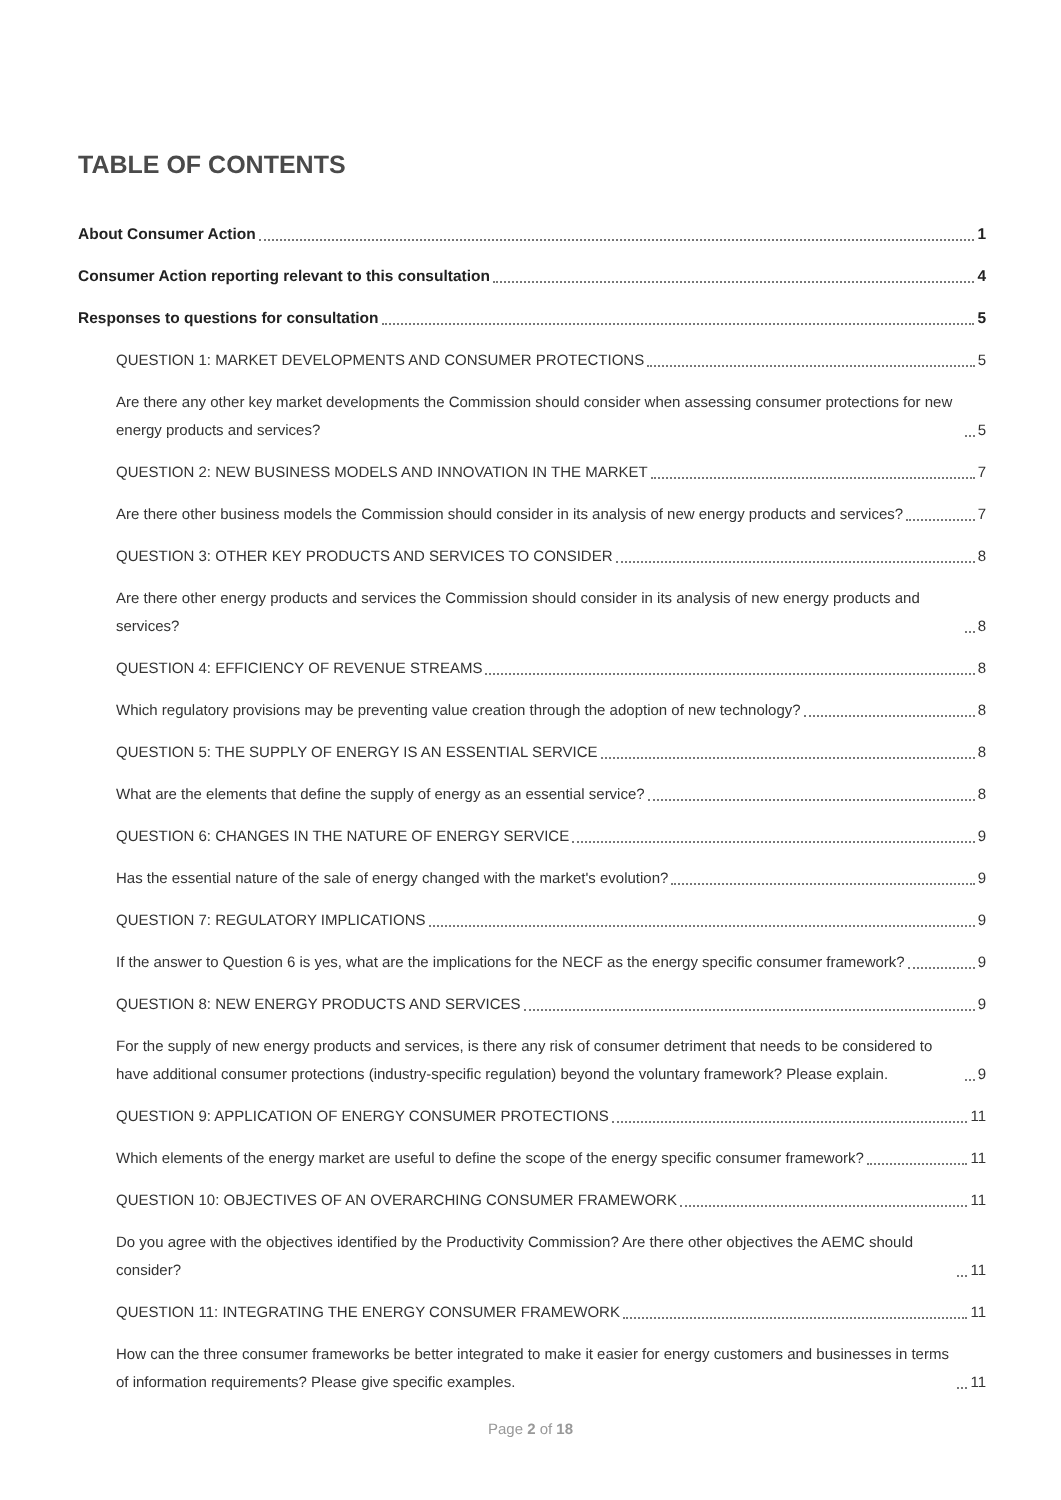TABLE OF CONTENTS
About Consumer Action 1
Consumer Action reporting relevant to this consultation 4
Responses to questions for consultation 5
QUESTION 1: MARKET DEVELOPMENTS AND CONSUMER PROTECTIONS 5
Are there any other key market developments the Commission should consider when assessing consumer protections for new energy products and services? 5
QUESTION 2: NEW BUSINESS MODELS AND INNOVATION IN THE MARKET 7
Are there other business models the Commission should consider in its analysis of new energy products and services? 7
QUESTION 3: OTHER KEY PRODUCTS AND SERVICES TO CONSIDER 8
Are there other energy products and services the Commission should consider in its analysis of new energy products and services? 8
QUESTION 4: EFFICIENCY OF REVENUE STREAMS 8
Which regulatory provisions may be preventing value creation through the adoption of new technology? 8
QUESTION 5: THE SUPPLY OF ENERGY IS AN ESSENTIAL SERVICE 8
What are the elements that define the supply of energy as an essential service? 8
QUESTION 6: CHANGES IN THE NATURE OF ENERGY SERVICE 9
Has the essential nature of the sale of energy changed with the market's evolution? 9
QUESTION 7: REGULATORY IMPLICATIONS 9
If the answer to Question 6 is yes, what are the implications for the NECF as the energy specific consumer framework? 9
QUESTION 8: NEW ENERGY PRODUCTS AND SERVICES 9
For the supply of new energy products and services, is there any risk of consumer detriment that needs to be considered to have additional consumer protections (industry-specific regulation) beyond the voluntary framework? Please explain. 9
QUESTION 9: APPLICATION OF ENERGY CONSUMER PROTECTIONS 11
Which elements of the energy market are useful to define the scope of the energy specific consumer framework? 11
QUESTION 10: OBJECTIVES OF AN OVERARCHING CONSUMER FRAMEWORK 11
Do you agree with the objectives identified by the Productivity Commission? Are there other objectives the AEMC should consider? 11
QUESTION 11: INTEGRATING THE ENERGY CONSUMER FRAMEWORK 11
How can the three consumer frameworks be better integrated to make it easier for energy customers and businesses in terms of information requirements? Please give specific examples. 11
Page 2 of 18